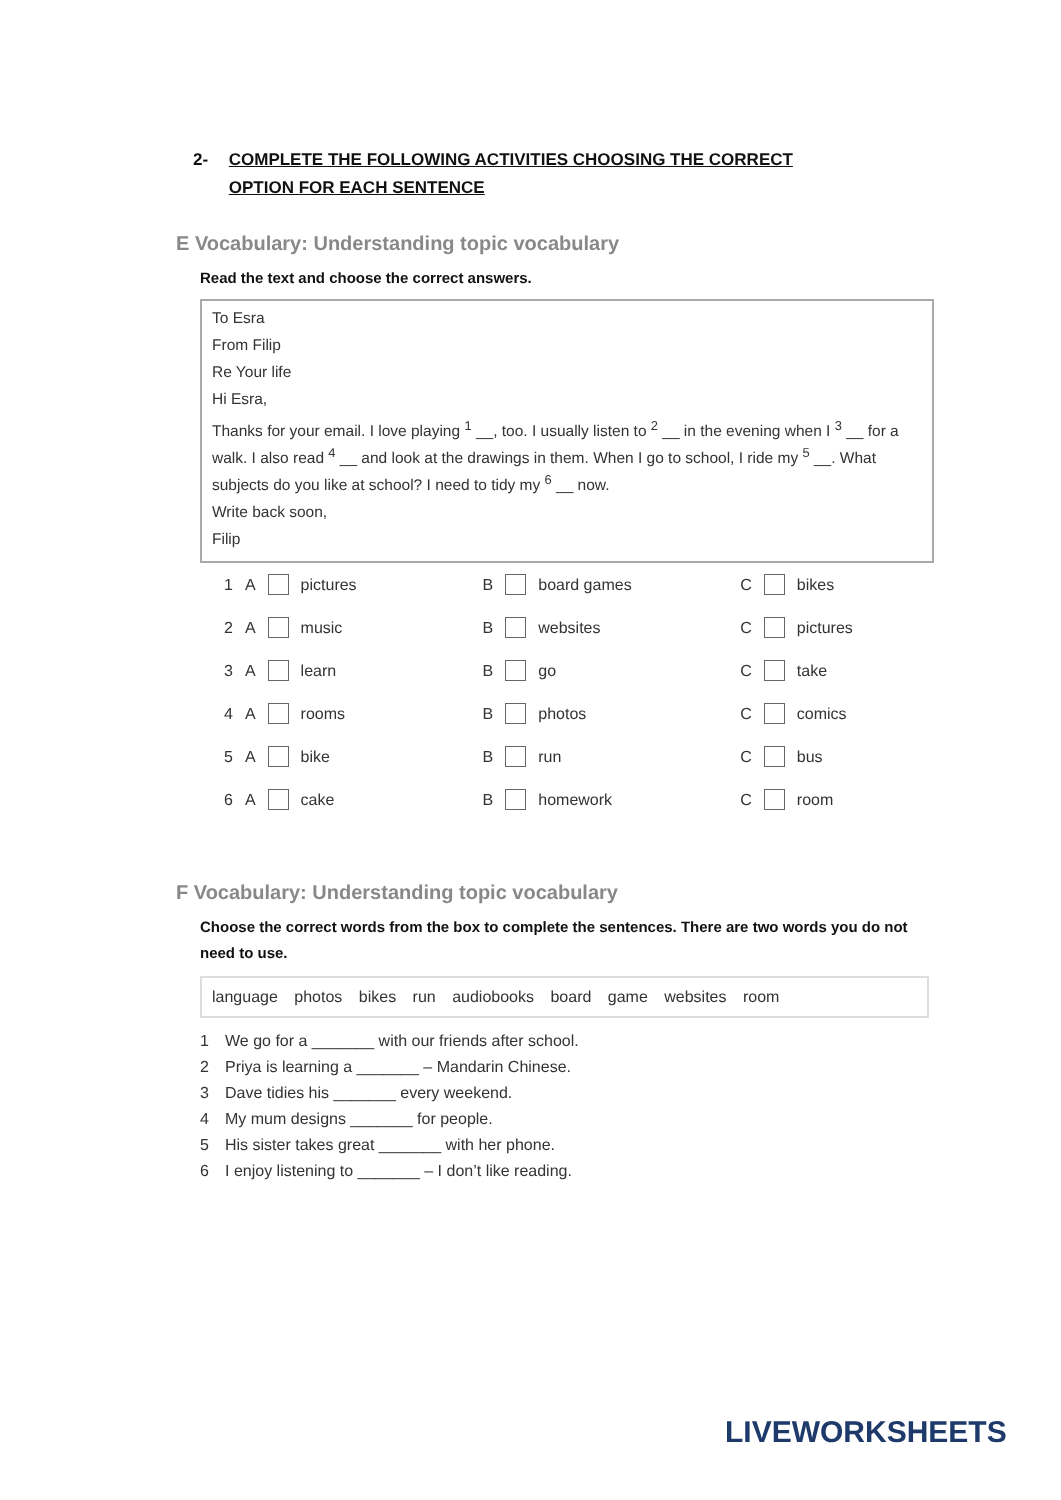2- COMPLETE THE FOLLOWING ACTIVITIES CHOOSING THE CORRECT
OPTION FOR EACH SENTENCE
E Vocabulary: Understanding topic vocabulary
Read the text and choose the correct answers.
To Esra
From Filip
Re Your life
Hi Esra,
Thanks for your email. I love playing <sup>1</sup> __, too. I usually listen to <sup>2</sup> __ in the evening when I <sup>3</sup> __ for a walk. I also read <sup>4</sup> __ and look at the drawings in them. When I go to school, I ride my <sup>5</sup> __. What subjects do you like at school? I need to tidy my <sup>6</sup> __ now.
Write back soon,
Filip
| 1 | A | | pictures | B | | board games | C | | bikes |
| 2 | A | | music | B | | websites | C | | pictures |
| 3 | A | | learn | B | | go | C | | take |
| 4 | A | | rooms | B | | photos | C | | comics |
| 5 | A | | bike | B | | run | C | | bus |
| 6 | A | | cake | B | | homework | C | | room |
F Vocabulary: Understanding topic vocabulary
Choose the correct words from the box to complete the sentences. There are two words you do not need to use.
language photos bikes run audiobooks board game websites room
1 We go for a _______ with our friends after school.
2 Priya is learning a _______ – Mandarin Chinese.
3 Dave tidies his _______ every weekend.
4 My mum designs _______ for people.
5 His sister takes great _______ with her phone.
6 I enjoy listening to _______ – I don’t like reading.
LIVEWORKSHEETS